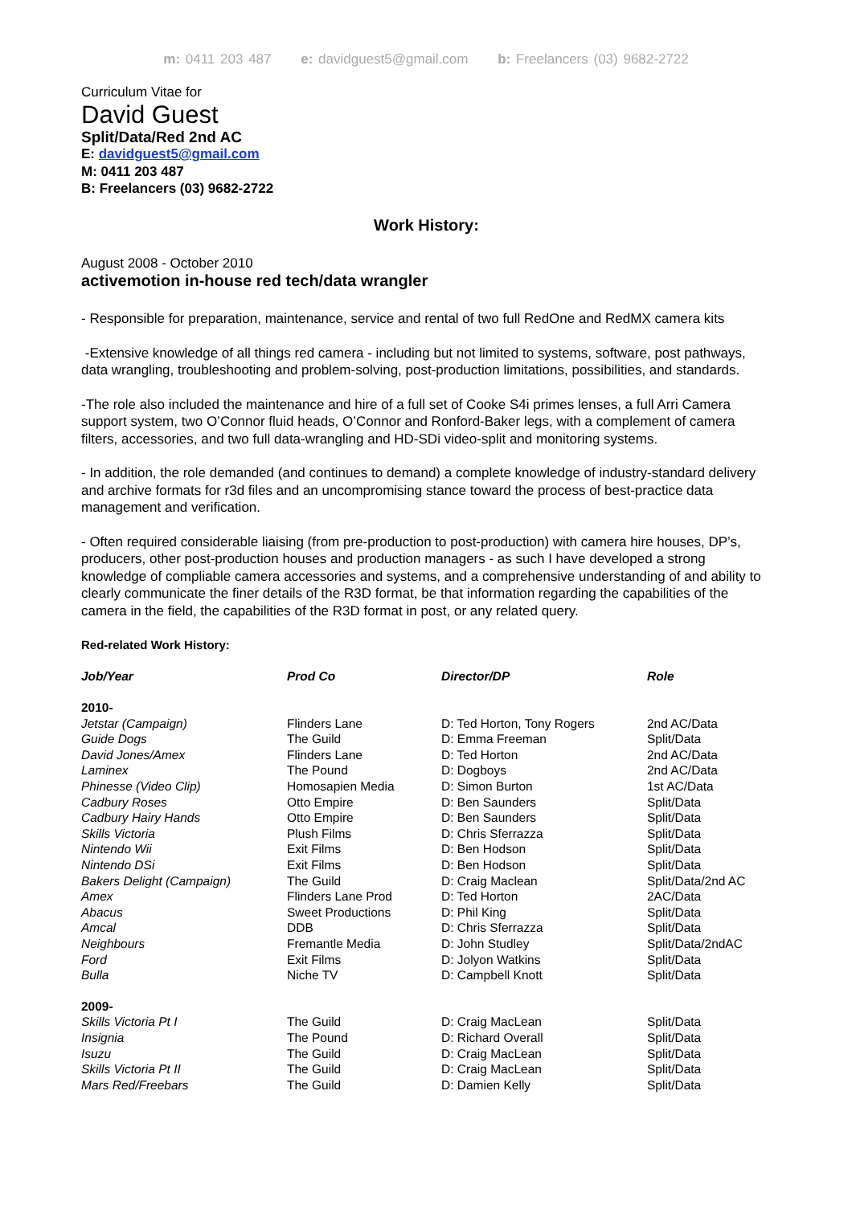m: 0411 203 487 e: davidguest5@gmail.com b: Freelancers (03) 9682-2722
Curriculum Vitae for
David Guest
Split/Data/Red 2nd AC
E: davidguest5@gmail.com
M: 0411 203 487
B: Freelancers (03) 9682-2722
Work History:
August 2008 - October 2010
activemotion in-house red tech/data wrangler
- Responsible for preparation, maintenance, service and rental of two full RedOne and RedMX camera kits
-Extensive knowledge of all things red camera - including but not limited to systems, software, post pathways, data wrangling, troubleshooting and problem-solving, post-production limitations, possibilities, and standards.
-The role also included the maintenance and hire of a full set of Cooke S4i primes lenses, a full Arri Camera support system, two O’Connor fluid heads, O’Connor and Ronford-Baker legs, with a complement of camera filters, accessories, and two full data-wrangling and HD-SDi video-split and monitoring systems.
- In addition, the role demanded (and continues to demand) a complete knowledge of industry-standard delivery and archive formats for r3d files and an uncompromising stance toward the process of best-practice data management and verification.
- Often required considerable liaising (from pre-production to post-production) with camera hire houses, DP’s, producers, other post-production houses and production managers - as such I have developed a strong knowledge of compliable camera accessories and systems, and a comprehensive understanding of and ability to clearly communicate the finer details of the R3D format, be that information regarding the capabilities of the camera in the field, the capabilities of the R3D format in post, or any related query.
Red-related Work History:
| Job/Year | Prod Co | Director/DP | Role |
| --- | --- | --- | --- |
| 2010- | | | |
| Jetstar (Campaign) | Flinders Lane | D: Ted Horton, Tony Rogers | 2nd AC/Data |
| Guide Dogs | The Guild | D: Emma Freeman | Split/Data |
| David Jones/Amex | Flinders Lane | D: Ted Horton | 2nd AC/Data |
| Laminex | The Pound | D: Dogboys | 2nd AC/Data |
| Phinesse (Video Clip) | Homosapien Media | D: Simon Burton | 1st AC/Data |
| Cadbury Roses | Otto Empire | D: Ben Saunders | Split/Data |
| Cadbury Hairy Hands | Otto Empire | D: Ben Saunders | Split/Data |
| Skills Victoria | Plush Films | D: Chris Sferrazza | Split/Data |
| Nintendo Wii | Exit Films | D: Ben Hodson | Split/Data |
| Nintendo DSi | Exit Films | D: Ben Hodson | Split/Data |
| Bakers Delight (Campaign) | The Guild | D: Craig Maclean | Split/Data/2nd AC |
| Amex | Flinders Lane Prod | D: Ted Horton | 2AC/Data |
| Abacus | Sweet Productions | D: Phil King | Split/Data |
| Amcal | DDB | D: Chris Sferrazza | Split/Data |
| Neighbours | Fremantle Media | D: John Studley | Split/Data/2ndAC |
| Ford | Exit Films | D: Jolyon Watkins | Split/Data |
| Bulla | Niche TV | D: Campbell Knott | Split/Data |
| 2009- | | | |
| Skills Victoria Pt I | The Guild | D: Craig MacLean | Split/Data |
| Insignia | The Pound | D: Richard Overall | Split/Data |
| Isuzu | The Guild | D: Craig MacLean | Split/Data |
| Skills Victoria Pt II | The Guild | D: Craig MacLean | Split/Data |
| Mars Red/Freebars | The Guild | D: Damien Kelly | Split/Data |